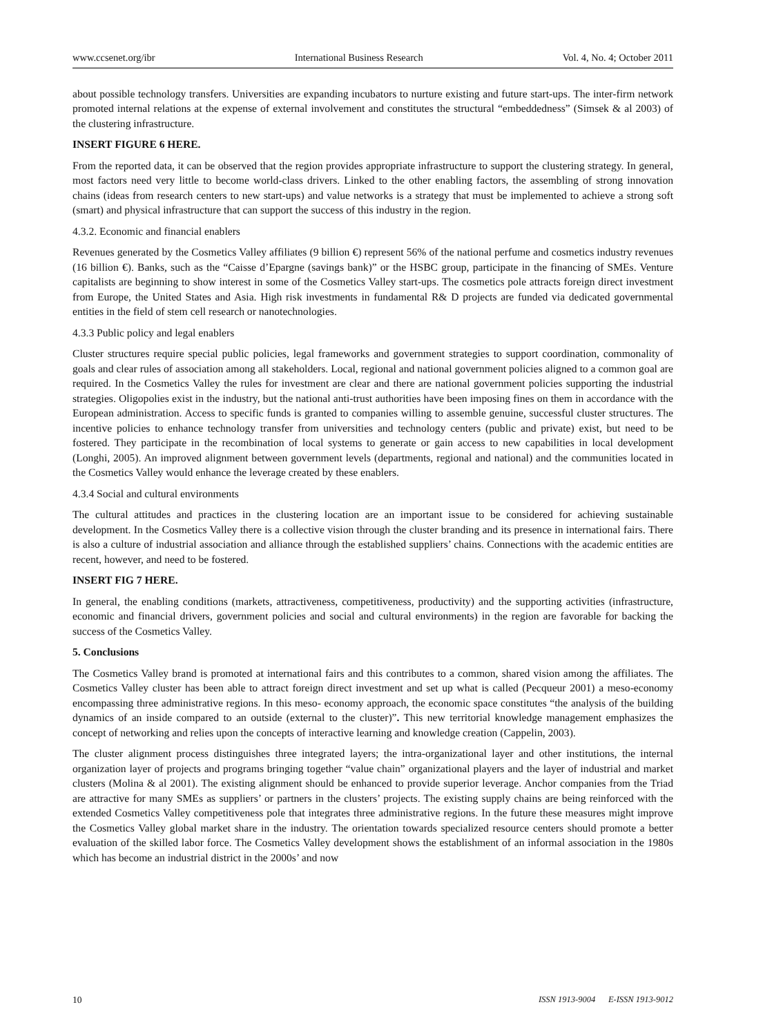www.ccsenet.org/ibr International Business Research Vol. 4, No. 4; October 2011
about possible technology transfers. Universities are expanding incubators to nurture existing and future start-ups. The inter-firm network promoted internal relations at the expense of external involvement and constitutes the structural “embeddedness” (Simsek & al 2003) of the clustering infrastructure.
INSERT FIGURE 6 HERE.
From the reported data, it can be observed that the region provides appropriate infrastructure to support the clustering strategy. In general, most factors need very little to become world-class drivers. Linked to the other enabling factors, the assembling of strong innovation chains (ideas from research centers to new start-ups) and value networks is a strategy that must be implemented to achieve a strong soft (smart) and physical infrastructure that can support the success of this industry in the region.
4.3.2. Economic and financial enablers
Revenues generated by the Cosmetics Valley affiliates (9 billion €) represent 56% of the national perfume and cosmetics industry revenues (16 billion €). Banks, such as the “Caisse d’Epargne (savings bank)” or the HSBC group, participate in the financing of SMEs. Venture capitalists are beginning to show interest in some of the Cosmetics Valley start-ups. The cosmetics pole attracts foreign direct investment from Europe, the United States and Asia. High risk investments in fundamental R& D projects are funded via dedicated governmental entities in the field of stem cell research or nanotechnologies.
4.3.3 Public policy and legal enablers
Cluster structures require special public policies, legal frameworks and government strategies to support coordination, commonality of goals and clear rules of association among all stakeholders. Local, regional and national government policies aligned to a common goal are required. In the Cosmetics Valley the rules for investment are clear and there are national government policies supporting the industrial strategies. Oligopolies exist in the industry, but the national anti-trust authorities have been imposing fines on them in accordance with the European administration. Access to specific funds is granted to companies willing to assemble genuine, successful cluster structures. The incentive policies to enhance technology transfer from universities and technology centers (public and private) exist, but need to be fostered. They participate in the recombination of local systems to generate or gain access to new capabilities in local development (Longhi, 2005). An improved alignment between government levels (departments, regional and national) and the communities located in the Cosmetics Valley would enhance the leverage created by these enablers.
4.3.4 Social and cultural environments
The cultural attitudes and practices in the clustering location are an important issue to be considered for achieving sustainable development. In the Cosmetics Valley there is a collective vision through the cluster branding and its presence in international fairs. There is also a culture of industrial association and alliance through the established suppliers’ chains. Connections with the academic entities are recent, however, and need to be fostered.
INSERT FIG 7 HERE.
In general, the enabling conditions (markets, attractiveness, competitiveness, productivity) and the supporting activities (infrastructure, economic and financial drivers, government policies and social and cultural environments) in the region are favorable for backing the success of the Cosmetics Valley.
5. Conclusions
The Cosmetics Valley brand is promoted at international fairs and this contributes to a common, shared vision among the affiliates. The Cosmetics Valley cluster has been able to attract foreign direct investment and set up what is called (Pecqueur 2001) a meso-economy encompassing three administrative regions. In this meso- economy approach, the economic space constitutes “the analysis of the building dynamics of an inside compared to an outside (external to the cluster)”. This new territorial knowledge management emphasizes the concept of networking and relies upon the concepts of interactive learning and knowledge creation (Cappelin, 2003).
The cluster alignment process distinguishes three integrated layers; the intra-organizational layer and other institutions, the internal organization layer of projects and programs bringing together “value chain” organizational players and the layer of industrial and market clusters (Molina & al 2001). The existing alignment should be enhanced to provide superior leverage. Anchor companies from the Triad are attractive for many SMEs as suppliers’ or partners in the clusters’ projects. The existing supply chains are being reinforced with the extended Cosmetics Valley competitiveness pole that integrates three administrative regions. In the future these measures might improve the Cosmetics Valley global market share in the industry. The orientation towards specialized resource centers should promote a better evaluation of the skilled labor force. The Cosmetics Valley development shows the establishment of an informal association in the 1980s which has become an industrial district in the 2000s’ and now
10 ISSN 1913-9004 E-ISSN 1913-9012